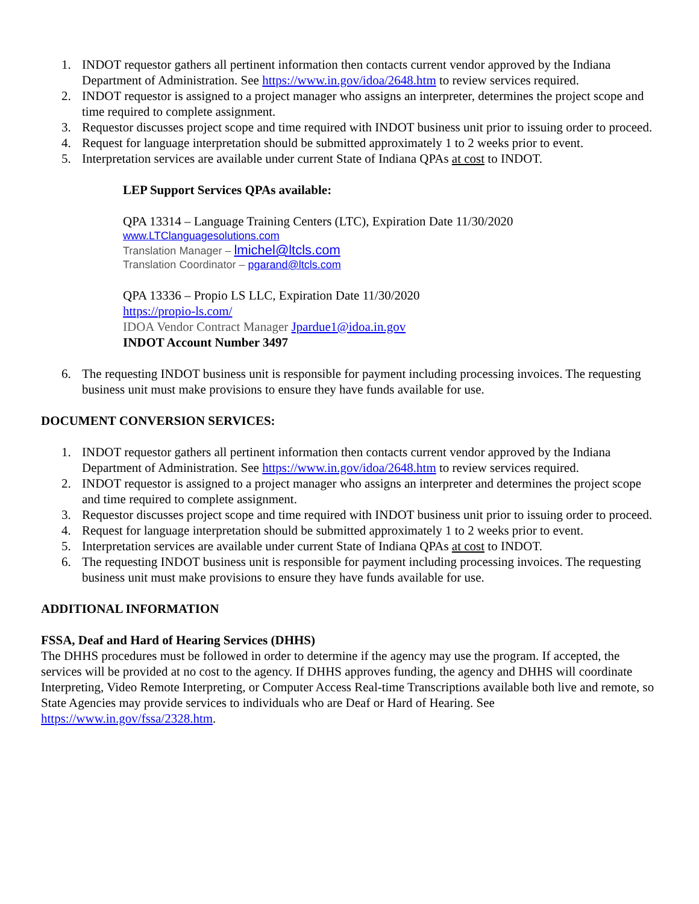1. INDOT requestor gathers all pertinent information then contacts current vendor approved by the Indiana Department of Administration. See https://www.in.gov/idoa/2648.htm to review services required.
2. INDOT requestor is assigned to a project manager who assigns an interpreter, determines the project scope and time required to complete assignment.
3. Requestor discusses project scope and time required with INDOT business unit prior to issuing order to proceed.
4. Request for language interpretation should be submitted approximately 1 to 2 weeks prior to event.
5. Interpretation services are available under current State of Indiana QPAs at cost to INDOT.
LEP Support Services QPAs available:
QPA 13314 – Language Training Centers (LTC), Expiration Date 11/30/2020
www.LTClanguagesolutions.com
Translation Manager – lmichel@ltcls.com
Translation Coordinator – pgarand@ltcls.com
QPA 13336 – Propio LS LLC, Expiration Date 11/30/2020
https://propio-ls.com/
IDOA Vendor Contract Manager Jpardue1@idoa.in.gov
INDOT Account Number 3497
6. The requesting INDOT business unit is responsible for payment including processing invoices. The requesting business unit must make provisions to ensure they have funds available for use.
DOCUMENT CONVERSION SERVICES:
1. INDOT requestor gathers all pertinent information then contacts current vendor approved by the Indiana Department of Administration. See https://www.in.gov/idoa/2648.htm to review services required.
2. INDOT requestor is assigned to a project manager who assigns an interpreter and determines the project scope and time required to complete assignment.
3. Requestor discusses project scope and time required with INDOT business unit prior to issuing order to proceed.
4. Request for language interpretation should be submitted approximately 1 to 2 weeks prior to event.
5. Interpretation services are available under current State of Indiana QPAs at cost to INDOT.
6. The requesting INDOT business unit is responsible for payment including processing invoices. The requesting business unit must make provisions to ensure they have funds available for use.
ADDITIONAL INFORMATION
FSSA, Deaf and Hard of Hearing Services (DHHS)
The DHHS procedures must be followed in order to determine if the agency may use the program. If accepted, the services will be provided at no cost to the agency. If DHHS approves funding, the agency and DHHS will coordinate Interpreting, Video Remote Interpreting, or Computer Access Real-time Transcriptions available both live and remote, so State Agencies may provide services to individuals who are Deaf or Hard of Hearing. See https://www.in.gov/fssa/2328.htm.